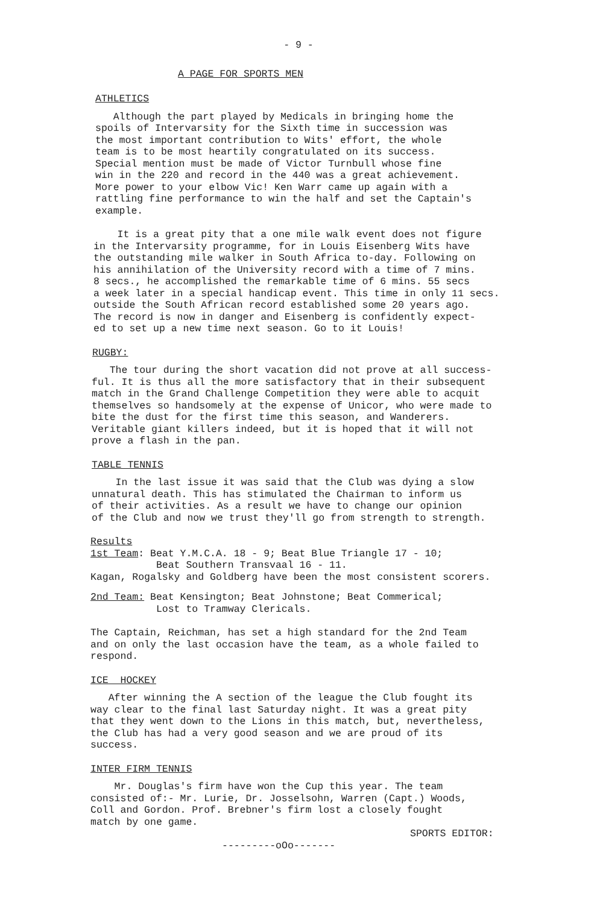- 9 -
A PAGE FOR SPORTS MEN
ATHLETICS
Although the part played by Medicals in bringing home the
spoils of Intervarsity for the Sixth time in succession was
the most important contribution to Wits' effort, the whole
team is to be most heartily congratulated on its success.
Special mention must be made of Victor Turnbull whose fine
win in the 220 and record in the 440 was a great achievement.
More power to your elbow Vic! Ken Warr came up again with a
rattling fine performance to win the half and set the Captain's
example.
It is a great pity that a one mile walk event does not figure
in the Intervarsity programme, for in Louis Eisenberg Wits have
the outstanding mile walker in South Africa to-day. Following on
his annihilation of the University record with a time of 7 mins.
8 secs., he accomplished the remarkable time of 6 mins. 55 secs
a week later in a special handicap event. This time in only 11 secs.
outside the South African record established some 20 years ago.
The record is now in danger and Eisenberg is confidently expect-
ed to set up a new time next season. Go to it Louis!
RUGBY:
The tour during the short vacation did not prove at all success-
ful. It is thus all the more satisfactory that in their subsequent
match in the Grand Challenge Competition they were able to acquit
themselves so handsomely at the expense of Unicor, who were made to
bite the dust for the first time this season, and Wanderers.
Veritable giant killers indeed, but it is hoped that it will not
prove a flash in the pan.
TABLE TENNIS
In the last issue it was said that the Club was dying a slow
unnatural death. This has stimulated the Chairman to inform us
of their activities. As a result we have to change our opinion
of the Club and now we trust they'll go from strength to strength.
Results
1st Team: Beat Y.M.C.A. 18 - 9; Beat Blue Triangle 17 - 10;
Beat Southern Transvaal 16 - 11.
Kagan, Rogalsky and Goldberg have been the most consistent scorers.
2nd Team: Beat Kensington; Beat Johnstone; Beat Commerical;
Lost to Tramway Clericals.
The Captain, Reichman, has set a high standard for the 2nd Team
and on only the last occasion have the team, as a whole failed to
respond.
ICE HOCKEY
After winning the A section of the league the Club fought its
way clear to the final last Saturday night. It was a great pity
that they went down to the Lions in this match, but, nevertheless,
the Club has had a very good season and we are proud of its
success.
INTER FIRM TENNIS
Mr. Douglas's firm have won the Cup this year. The team
consisted of:- Mr. Lurie, Dr. Josselsohn, Warren (Capt.) Woods,
Coll and Gordon. Prof. Brebner's firm lost a closely fought
match by one game.
SPORTS EDITOR:
---------oOo-------